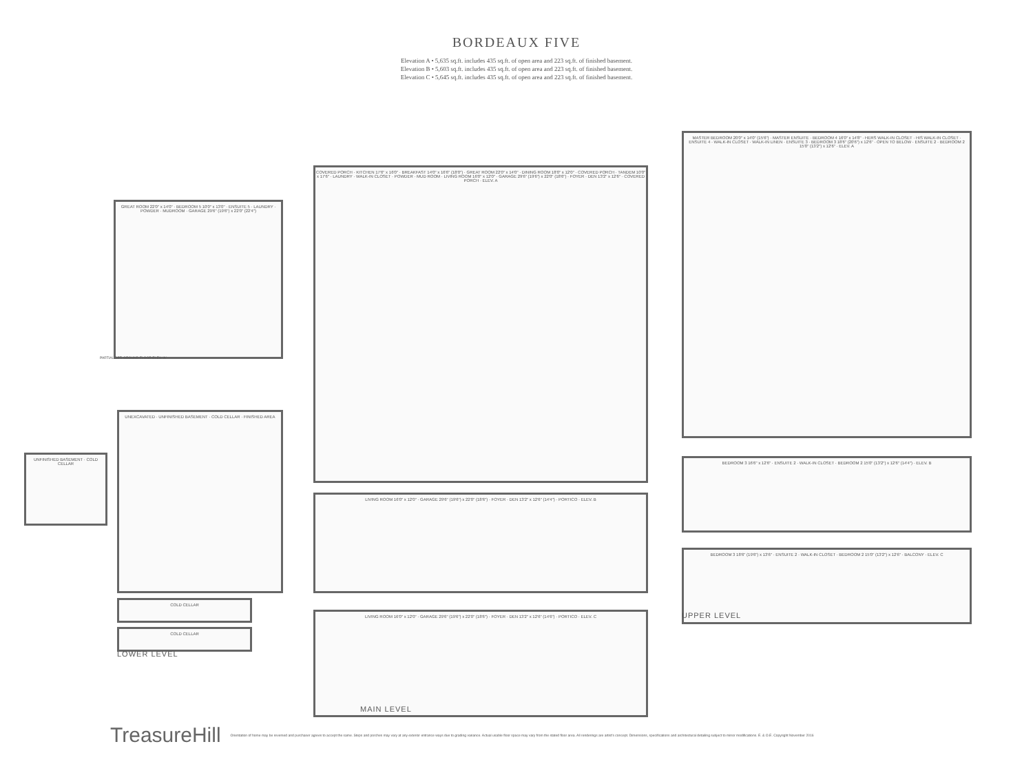BORDEAUX FIVE
Elevation A • 5,635 sq.ft. includes 435 sq.ft. of open area and 223 sq.ft. of finished basement.
Elevation B • 5,603 sq.ft. includes 435 sq.ft. of open area and 223 sq.ft. of finished basement.
Elevation C • 5,645 sq.ft. includes 435 sq.ft. of open area and 223 sq.ft. of finished basement.
GREAT ROOM 22'0" x 14'0" · BEDROOM 5 10'0" x 13'0" · ENSUITE 5 · LAUNDRY · POWDER · MUDROOM · GARAGE 29'6" (19'6") x 22'0" (22'4")
PARTIAL OPT. GROUND FLOOR ELEV. 'A'
COVERED PORCH · KITCHEN 17'6" x 16'0" · BREAKFAST 14'0" x 16'6" (18'0") · GREAT ROOM 22'0" x 14'0" · DINING ROOM 18'0" x 12'0" · COVERED PORCH · TANDEM 10'0" x 17'6" · LAUNDRY · WALK-IN CLOSET · POWDER · MUD ROOM · LIVING ROOM 16'0" x 12'0" · GARAGE 29'6" (19'6") x 22'0" (18'6") · FOYER · DEN 13'2" x 12'6" · COVERED PORCH · ELEV. A
LIVING ROOM 16'0" x 12'0" · GARAGE 29'6" (19'6") x 22'0" (18'6") · FOYER · DEN 13'2" x 12'6" (14'4") · PORTICO · ELEV. B
LIVING ROOM 16'0" x 12'0" · GARAGE 29'6" (19'6") x 22'0" (18'6") · FOYER · DEN 13'2" x 12'6" (14'6") · PORTICO · ELEV. C
MAIN LEVEL
UNFINISHED BASEMENT · COLD CELLAR
UNEXCAVATED · UNFINISHED BASEMENT · COLD CELLAR · FINISHED AREA
COLD CELLAR
COLD CELLAR
LOWER LEVEL
MASTER BEDROOM 20'0" x 14'0" (15'6") · MASTER ENSUITE · BEDROOM 4 16'0" x 14'8" · HERS WALK-IN CLOSET · HIS WALK-IN CLOSET · ENSUITE 4 · WALK-IN CLOSET · WALK-IN LINEN · ENSUITE 3 · BEDROOM 3 18'6" (20'6") x 12'6" · OPEN TO BELOW · ENSUITE 2 · BEDROOM 2 15'0" (13'2") x 12'6" · ELEV. A
BEDROOM 3 16'6" x 12'6" · ENSUITE 2 · WALK-IN CLOSET · BEDROOM 2 15'0" (13'2") x 12'6" (14'4") · ELEV. B
BEDROOM 3 18'6" (19'6") x 13'6" · ENSUITE 2 · WALK-IN CLOSET · BEDROOM 2 15'0" (13'2") x 12'6" · BALCONY · ELEV. C
UPPER LEVEL
TreasureHill Orientation of home may be reversed and purchaser agrees to accept the same. Steps and porches may vary at any exterior entrance ways due to grading variance. Actual usable floor space may vary from the stated floor area. All renderings are artist's concept. Dimensions, specifications and architectural detailing subject to minor modifications. E. & O.E. Copyright November 2016